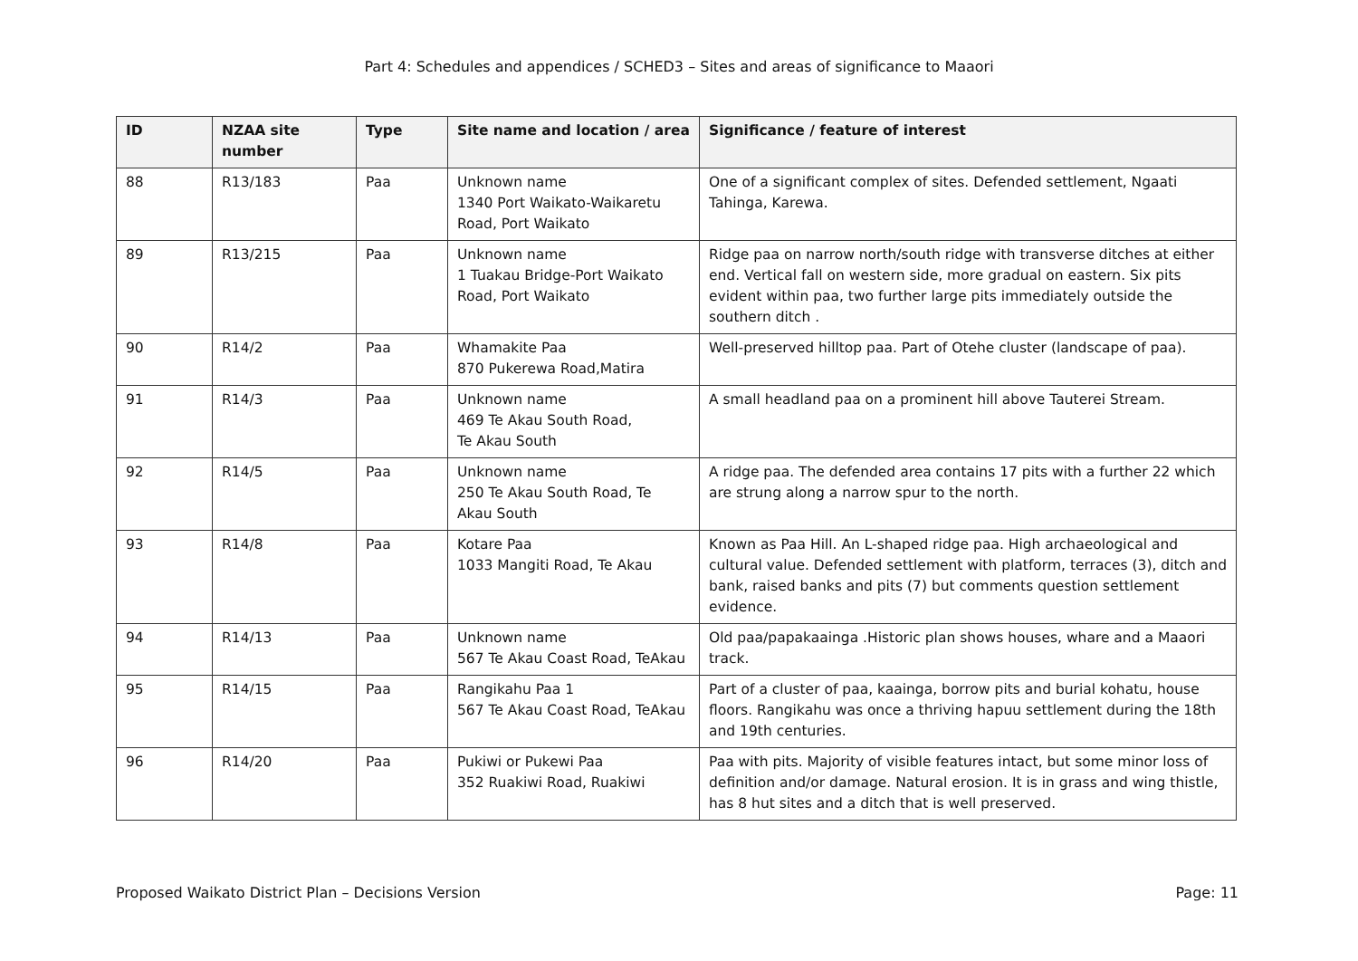Part 4: Schedules and appendices / SCHED3 – Sites and areas of significance to Maaori
| ID | NZAA site number | Type | Site name and location / area | Significance / feature of interest |
| --- | --- | --- | --- | --- |
| 88 | R13/183 | Paa | Unknown name 1340 Port Waikato-Waikaretu Road, Port Waikato | One of a significant complex of sites. Defended settlement, Ngaati Tahinga, Karewa. |
| 89 | R13/215 | Paa | Unknown name 1 Tuakau Bridge-Port Waikato Road, Port Waikato | Ridge paa on narrow north/south ridge with transverse ditches at either end. Vertical fall on western side, more gradual on eastern. Six pits evident within paa, two further large pits immediately outside the southern ditch . |
| 90 | R14/2 | Paa | Whamakite Paa 870 Pukerewa Road,Matira | Well-preserved hilltop paa. Part of Otehe cluster (landscape of paa). |
| 91 | R14/3 | Paa | Unknown name 469 Te Akau South Road, Te Akau South | A small headland paa on a prominent hill above Tauterei Stream. |
| 92 | R14/5 | Paa | Unknown name 250 Te Akau South Road, Te Akau South | A ridge paa. The defended area contains 17 pits with a further 22 which are strung along a narrow spur to the north. |
| 93 | R14/8 | Paa | Kotare Paa 1033 Mangiti Road, Te Akau | Known as Paa Hill. An L-shaped ridge paa. High archaeological and cultural value. Defended settlement with platform, terraces (3), ditch and bank, raised banks and pits (7) but comments question settlement evidence. |
| 94 | R14/13 | Paa | Unknown name 567 Te Akau Coast Road, TeAkau | Old paa/papakaainga .Historic plan shows houses, whare and a Maaori track. |
| 95 | R14/15 | Paa | Rangikahu Paa 1 567 Te Akau Coast Road, TeAkau | Part of a cluster of paa, kaainga, borrow pits and burial kohatu, house floors. Rangikahu was once a thriving hapuu settlement during the 18th and 19th centuries. |
| 96 | R14/20 | Paa | Pukiwi or Pukewi Paa 352 Ruakiwi Road, Ruakiwi | Paa with pits. Majority of visible features intact, but some minor loss of definition and/or damage. Natural erosion. It is in grass and wing thistle, has 8 hut sites and a ditch that is well preserved. |
Proposed Waikato District Plan – Decisions Version Page: 11